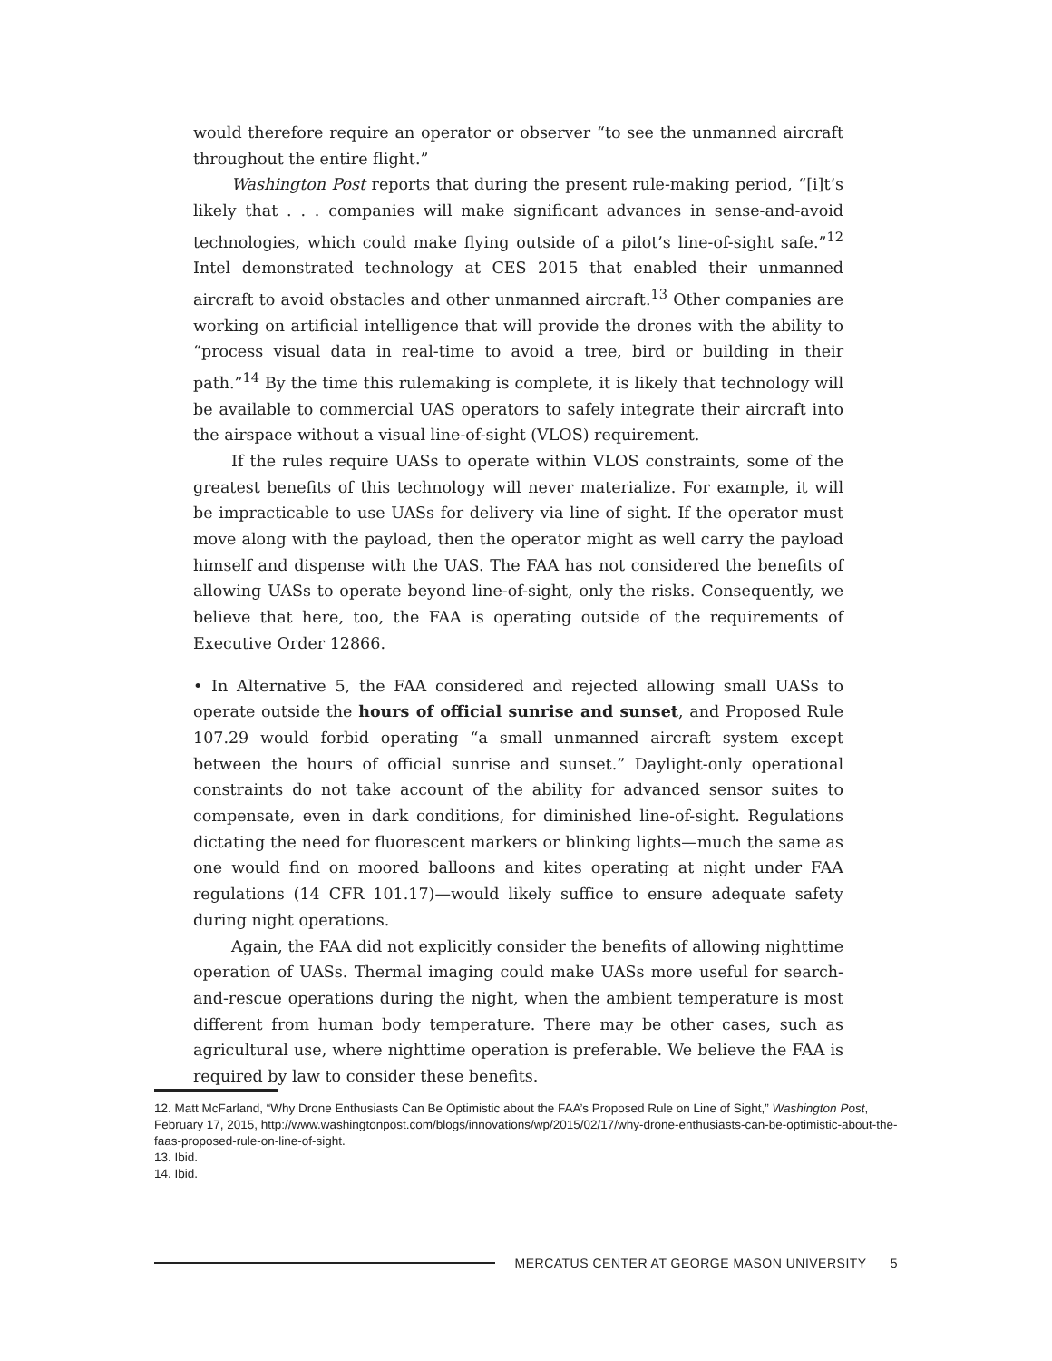would therefore require an operator or observer “to see the unmanned aircraft throughout the entire flight.”
Washington Post reports that during the present rule-making period, “[i]t’s likely that . . . companies will make significant advances in sense-and-avoid technologies, which could make flying outside of a pilot’s line-of-sight safe.”<sup>12</sup> Intel demonstrated technology at CES 2015 that enabled their unmanned aircraft to avoid obstacles and other unmanned aircraft.<sup>13</sup> Other companies are working on artificial intelligence that will provide the drones with the ability to “process visual data in real-time to avoid a tree, bird or building in their path.”<sup>14</sup> By the time this rulemaking is complete, it is likely that technology will be available to commercial UAS operators to safely integrate their aircraft into the airspace without a visual line-of-sight (VLOS) requirement.
If the rules require UASs to operate within VLOS constraints, some of the greatest benefits of this technology will never materialize. For example, it will be impracticable to use UASs for delivery via line of sight. If the operator must move along with the payload, then the operator might as well carry the payload himself and dispense with the UAS. The FAA has not considered the benefits of allowing UASs to operate beyond line-of-sight, only the risks. Consequently, we believe that here, too, the FAA is operating outside of the requirements of Executive Order 12866.
• In Alternative 5, the FAA considered and rejected allowing small UASs to operate outside the hours of official sunrise and sunset, and Proposed Rule 107.29 would forbid operating “a small unmanned aircraft system except between the hours of official sunrise and sunset.” Daylight-only operational constraints do not take account of the ability for advanced sensor suites to compensate, even in dark conditions, for diminished line-of-sight. Regulations dictating the need for fluorescent markers or blinking lights—much the same as one would find on moored balloons and kites operating at night under FAA regulations (14 CFR 101.17)—would likely suffice to ensure adequate safety during night operations.
Again, the FAA did not explicitly consider the benefits of allowing nighttime operation of UASs. Thermal imaging could make UASs more useful for search-and-rescue operations during the night, when the ambient temperature is most different from human body temperature. There may be other cases, such as agricultural use, where nighttime operation is preferable. We believe the FAA is required by law to consider these benefits.
12. Matt McFarland, “Why Drone Enthusiasts Can Be Optimistic about the FAA’s Proposed Rule on Line of Sight,” Washington Post, February 17, 2015, http://www.washingtonpost.com/blogs/innovations/wp/2015/02/17/why-drone-enthusiasts-can-be-optimistic-about-the-faas-proposed-rule-on-line-of-sight.
13. Ibid.
14. Ibid.
MERCATUS CENTER AT GEORGE MASON UNIVERSITY 5